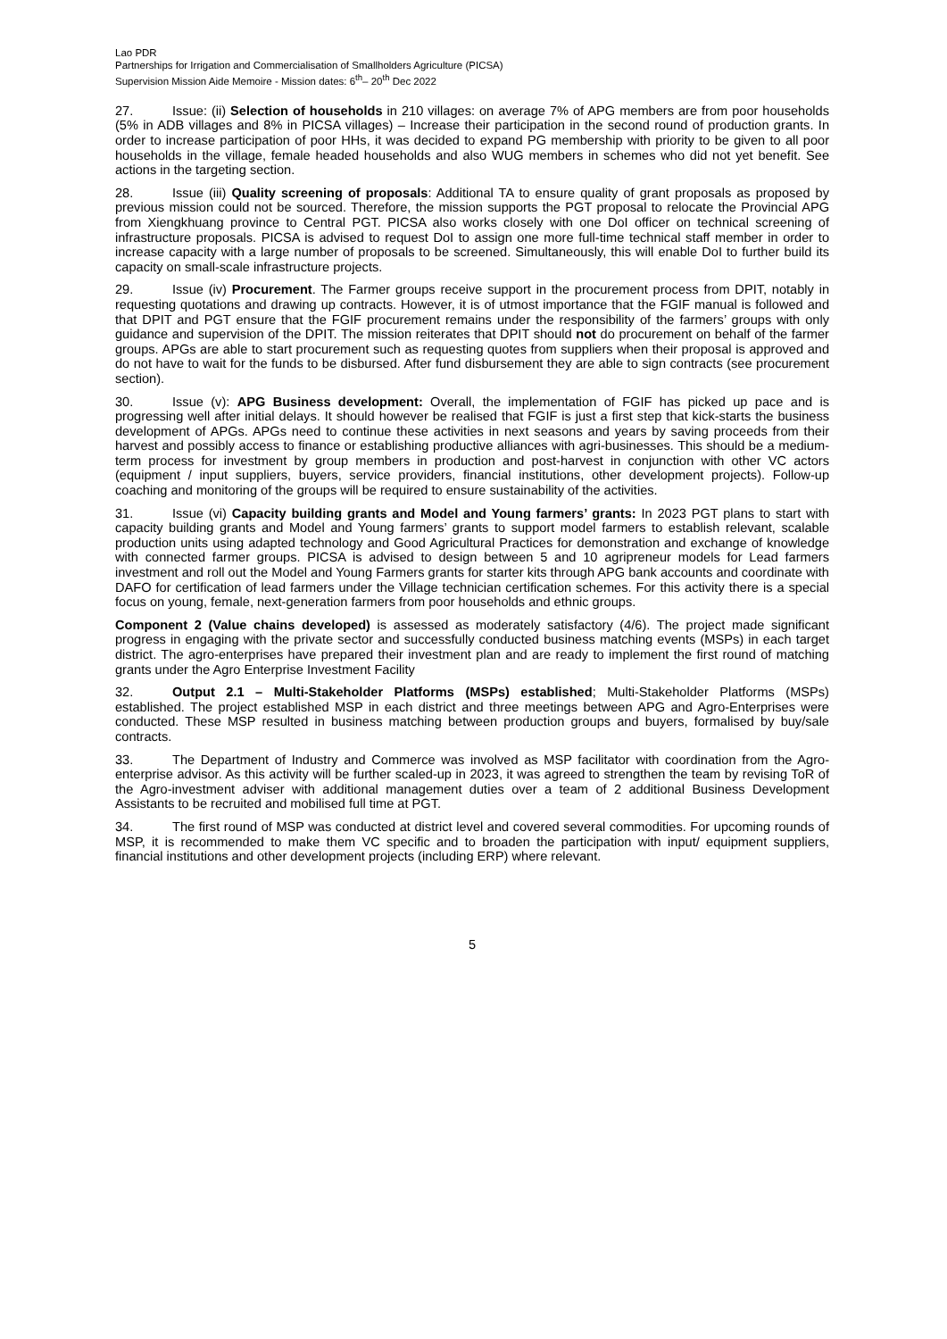Lao PDR
Partnerships for Irrigation and Commercialisation of Smallholders Agriculture (PICSA)
Supervision Mission Aide Memoire - Mission dates: 6<sup>th</sup>– 20<sup>th</sup> Dec 2022
27. Issue: (ii) Selection of households in 210 villages: on average 7% of APG members are from poor households (5% in ADB villages and 8% in PICSA villages) – Increase their participation in the second round of production grants. In order to increase participation of poor HHs, it was decided to expand PG membership with priority to be given to all poor households in the village, female headed households and also WUG members in schemes who did not yet benefit. See actions in the targeting section.
28. Issue (iii) Quality screening of proposals: Additional TA to ensure quality of grant proposals as proposed by previous mission could not be sourced. Therefore, the mission supports the PGT proposal to relocate the Provincial APG from Xiengkhuang province to Central PGT. PICSA also works closely with one DoI officer on technical screening of infrastructure proposals. PICSA is advised to request DoI to assign one more full-time technical staff member in order to increase capacity with a large number of proposals to be screened. Simultaneously, this will enable DoI to further build its capacity on small-scale infrastructure projects.
29. Issue (iv) Procurement. The Farmer groups receive support in the procurement process from DPIT, notably in requesting quotations and drawing up contracts. However, it is of utmost importance that the FGIF manual is followed and that DPIT and PGT ensure that the FGIF procurement remains under the responsibility of the farmers’ groups with only guidance and supervision of the DPIT. The mission reiterates that DPIT should not do procurement on behalf of the farmer groups. APGs are able to start procurement such as requesting quotes from suppliers when their proposal is approved and do not have to wait for the funds to be disbursed. After fund disbursement they are able to sign contracts (see procurement section).
30. Issue (v): APG Business development: Overall, the implementation of FGIF has picked up pace and is progressing well after initial delays. It should however be realised that FGIF is just a first step that kick-starts the business development of APGs. APGs need to continue these activities in next seasons and years by saving proceeds from their harvest and possibly access to finance or establishing productive alliances with agri-businesses. This should be a medium-term process for investment by group members in production and post-harvest in conjunction with other VC actors (equipment / input suppliers, buyers, service providers, financial institutions, other development projects). Follow-up coaching and monitoring of the groups will be required to ensure sustainability of the activities.
31. Issue (vi) Capacity building grants and Model and Young farmers’ grants: In 2023 PGT plans to start with capacity building grants and Model and Young farmers’ grants to support model farmers to establish relevant, scalable production units using adapted technology and Good Agricultural Practices for demonstration and exchange of knowledge with connected farmer groups. PICSA is advised to design between 5 and 10 agripreneur models for Lead farmers investment and roll out the Model and Young Farmers grants for starter kits through APG bank accounts and coordinate with DAFO for certification of lead farmers under the Village technician certification schemes. For this activity there is a special focus on young, female, next-generation farmers from poor households and ethnic groups.
Component 2 (Value chains developed) is assessed as moderately satisfactory (4/6). The project made significant progress in engaging with the private sector and successfully conducted business matching events (MSPs) in each target district. The agro-enterprises have prepared their investment plan and are ready to implement the first round of matching grants under the Agro Enterprise Investment Facility
32. Output 2.1 – Multi-Stakeholder Platforms (MSPs) established; Multi-Stakeholder Platforms (MSPs) established. The project established MSP in each district and three meetings between APG and Agro-Enterprises were conducted. These MSP resulted in business matching between production groups and buyers, formalised by buy/sale contracts.
33. The Department of Industry and Commerce was involved as MSP facilitator with coordination from the Agro-enterprise advisor. As this activity will be further scaled-up in 2023, it was agreed to strengthen the team by revising ToR of the Agro-investment adviser with additional management duties over a team of 2 additional Business Development Assistants to be recruited and mobilised full time at PGT.
34. The first round of MSP was conducted at district level and covered several commodities. For upcoming rounds of MSP, it is recommended to make them VC specific and to broaden the participation with input/ equipment suppliers, financial institutions and other development projects (including ERP) where relevant.
5